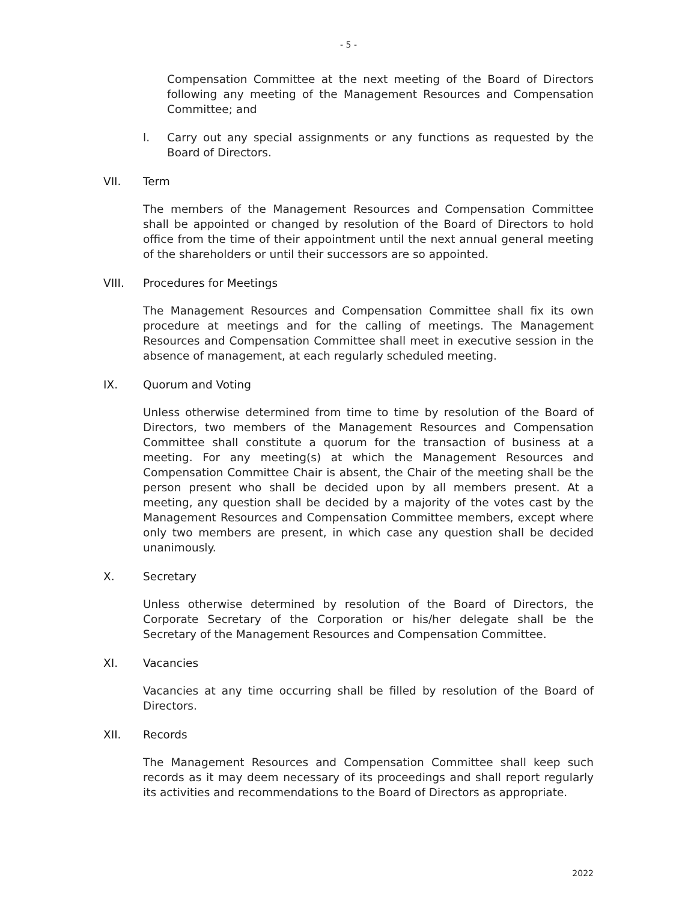- 5 -
Compensation Committee at the next meeting of the Board of Directors following any meeting of the Management Resources and Compensation Committee; and
l. Carry out any special assignments or any functions as requested by the Board of Directors.
VII. Term
The members of the Management Resources and Compensation Committee shall be appointed or changed by resolution of the Board of Directors to hold office from the time of their appointment until the next annual general meeting of the shareholders or until their successors are so appointed.
VIII. Procedures for Meetings
The Management Resources and Compensation Committee shall fix its own procedure at meetings and for the calling of meetings. The Management Resources and Compensation Committee shall meet in executive session in the absence of management, at each regularly scheduled meeting.
IX. Quorum and Voting
Unless otherwise determined from time to time by resolution of the Board of Directors, two members of the Management Resources and Compensation Committee shall constitute a quorum for the transaction of business at a meeting. For any meeting(s) at which the Management Resources and Compensation Committee Chair is absent, the Chair of the meeting shall be the person present who shall be decided upon by all members present. At a meeting, any question shall be decided by a majority of the votes cast by the Management Resources and Compensation Committee members, except where only two members are present, in which case any question shall be decided unanimously.
X. Secretary
Unless otherwise determined by resolution of the Board of Directors, the Corporate Secretary of the Corporation or his/her delegate shall be the Secretary of the Management Resources and Compensation Committee.
XI. Vacancies
Vacancies at any time occurring shall be filled by resolution of the Board of Directors.
XII. Records
The Management Resources and Compensation Committee shall keep such records as it may deem necessary of its proceedings and shall report regularly its activities and recommendations to the Board of Directors as appropriate.
2022